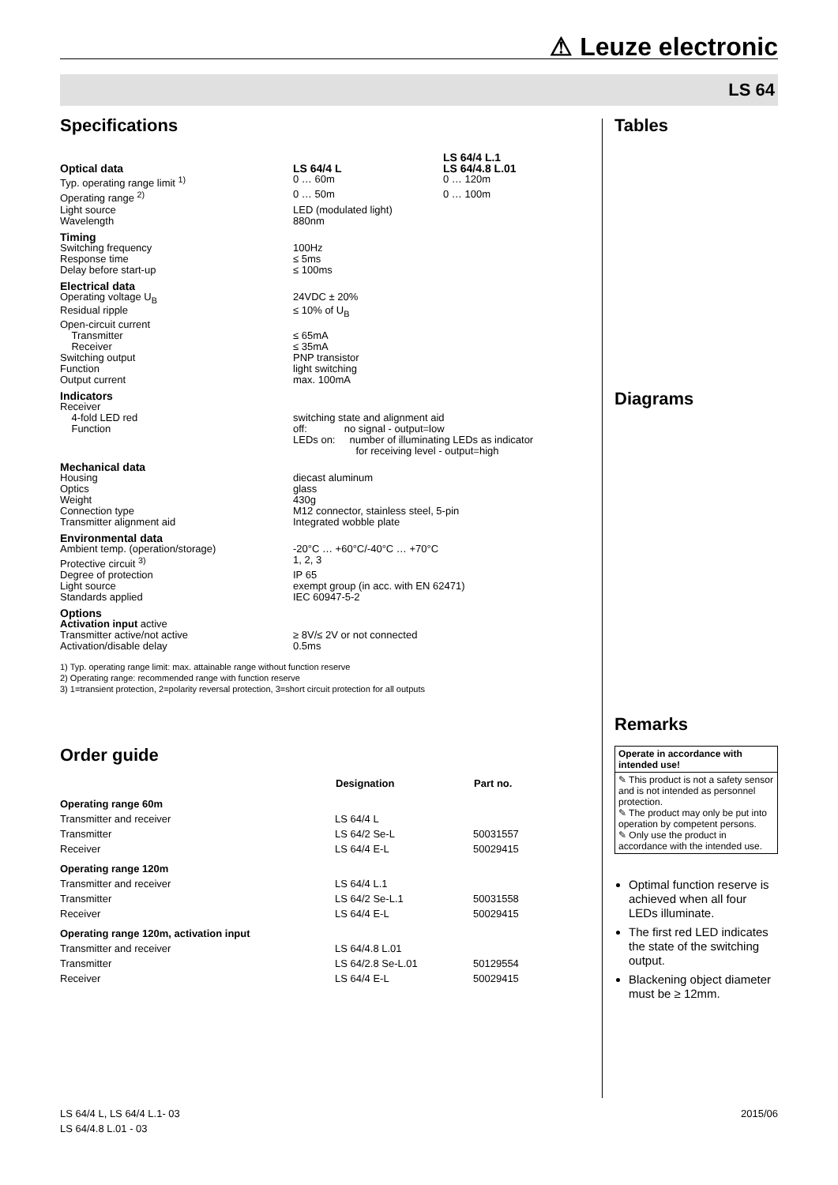⚠ Leuze electronic
LS 64
Specifications
| Optical data | LS 64/4 L | LS 64/4 L.1 LS 64/4.8 L.01 |
| Typ. operating range limit <sup>1)</sup> | 0 … 60m | 0 … 120m |
| Operating range <sup>2)</sup> | 0 … 50m | 0 … 100m |
| Light source | LED (modulated light) | |
| Wavelength | 880nm | |
| Timing | | |
| Switching frequency | 100Hz | |
| Response time | ≤ 5ms | |
| Delay before start-up | ≤ 100ms | |
| Electrical data | | |
| Operating voltage U<sub>B</sub> | 24VDC ± 20% | |
| Residual ripple | ≤ 10% of U<sub>B</sub> | |
| Open-circuit current | | |
| Transmitter | ≤ 65mA | |
| Receiver | ≤ 35mA | |
| Switching output | PNP transistor | |
| Function | light switching | |
| Output current | max. 100mA | |
| Indicators | | |
| Receiver | | |
| 4-fold LED red | switching state and alignment aid | |
| Function | off: no signal - output=low LEDs on: number of illuminating LEDs as indicator for receiving level - output=high | |
| Mechanical data | | |
| Housing | diecast aluminum | |
| Optics | glass | |
| Weight | 430g | |
| Connection type | M12 connector, stainless steel, 5-pin | |
| Transmitter alignment aid | Integrated wobble plate | |
| Environmental data | | |
| Ambient temp. (operation/storage) | -20°C … +60°C/-40°C … +70°C | |
| Protective circuit <sup>3)</sup> | 1, 2, 3 | |
| Degree of protection | IP 65 | |
| Light source | exempt group (in acc. with EN 62471) | |
| Standards applied | IEC 60947-5-2 | |
| Options | | |
| Activation input active | | |
| Transmitter active/not active | ≥ 8V/≤ 2V or not connected | |
| Activation/disable delay | 0.5ms | |
1) Typ. operating range limit: max. attainable range without function reserve
2) Operating range: recommended range with function reserve
3) 1=transient protection, 2=polarity reversal protection, 3=short circuit protection for all outputs
Order guide
| | Designation | Part no. |
| --- | --- | --- |
| Operating range 60m | | |
| Transmitter and receiver | LS 64/4 L | |
| Transmitter | LS 64/2 Se-L | 50031557 |
| Receiver | LS 64/4 E-L | 50029415 |
| Operating range 120m | | |
| Transmitter and receiver | LS 64/4 L.1 | |
| Transmitter | LS 64/2 Se-L.1 | 50031558 |
| Receiver | LS 64/4 E-L | 50029415 |
| Operating range 120m, activation input | | |
| Transmitter and receiver | LS 64/4.8 L.01 | |
| Transmitter | LS 64/2.8 Se-L.01 | 50129554 |
| Receiver | LS 64/4 E-L | 50029415 |
Tables
Diagrams
Remarks
Operate in accordance with intended use!
✎ This product is not a safety sensor and is not intended as personnel protection.
✎ The product may only be put into operation by competent persons.
✎ Only use the product in accordance with the intended use.
Optimal function reserve is achieved when all four LEDs illuminate.
The first red LED indicates the state of the switching output.
Blackening object diameter must be ≥ 12mm.
2015/06 LS 64/4 L, LS 64/4 L.1- 03
LS 64/4.8 L.01 - 03